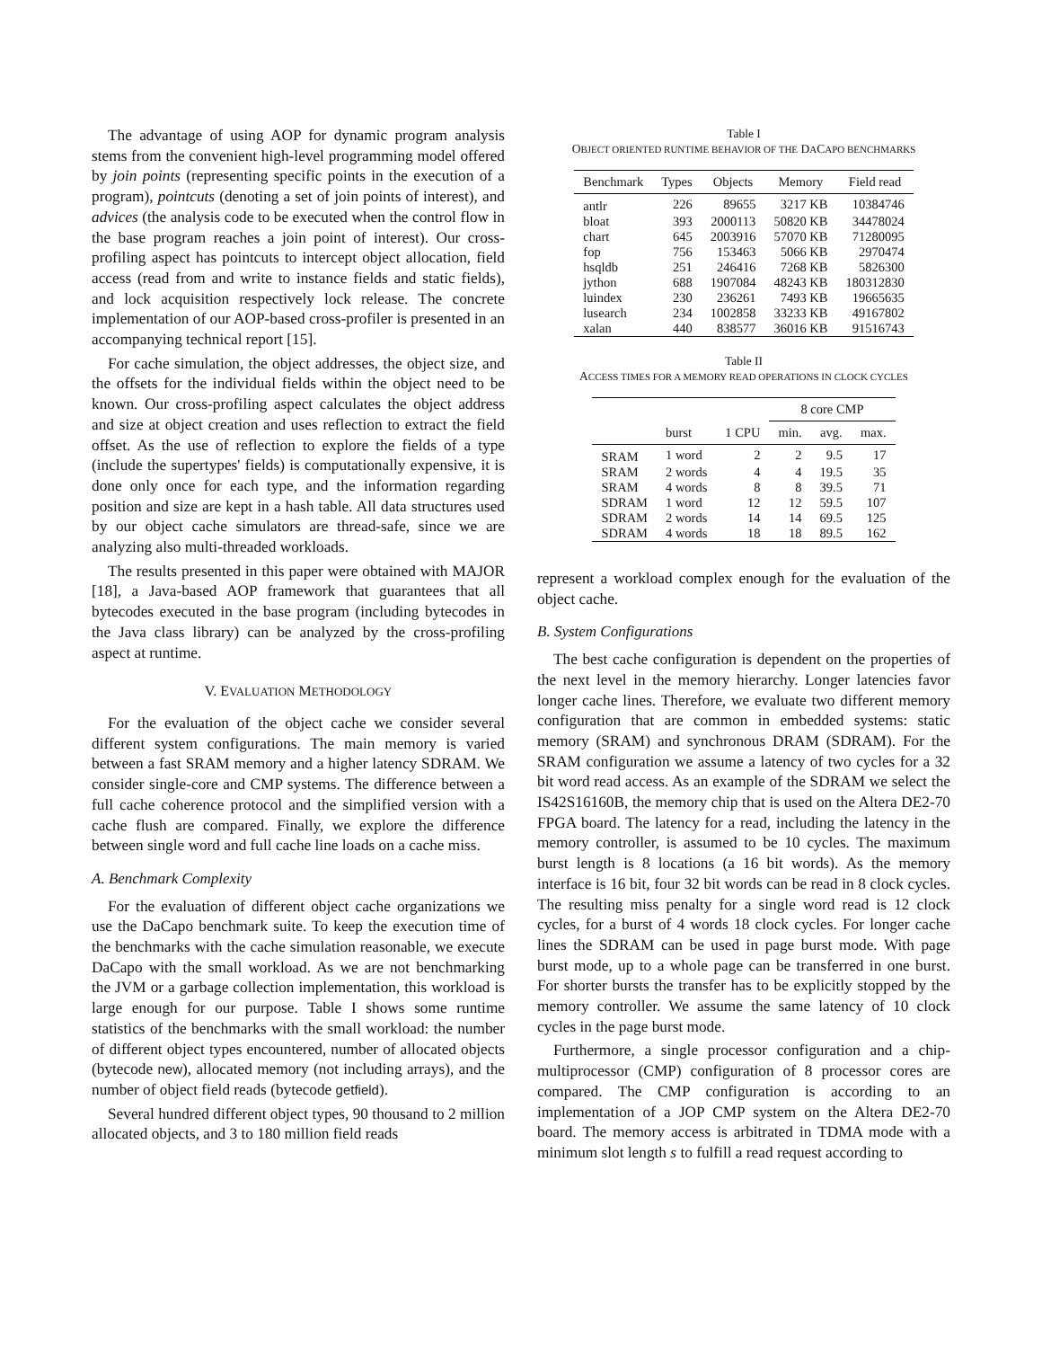The advantage of using AOP for dynamic program analysis stems from the convenient high-level programming model offered by join points (representing specific points in the execution of a program), pointcuts (denoting a set of join points of interest), and advices (the analysis code to be executed when the control flow in the base program reaches a join point of interest). Our cross-profiling aspect has pointcuts to intercept object allocation, field access (read from and write to instance fields and static fields), and lock acquisition respectively lock release. The concrete implementation of our AOP-based cross-profiler is presented in an accompanying technical report [15].
For cache simulation, the object addresses, the object size, and the offsets for the individual fields within the object need to be known. Our cross-profiling aspect calculates the object address and size at object creation and uses reflection to extract the field offset. As the use of reflection to explore the fields of a type (include the supertypes' fields) is computationally expensive, it is done only once for each type, and the information regarding position and size are kept in a hash table. All data structures used by our object cache simulators are thread-safe, since we are analyzing also multi-threaded workloads.
The results presented in this paper were obtained with MAJOR [18], a Java-based AOP framework that guarantees that all bytecodes executed in the base program (including bytecodes in the Java class library) can be analyzed by the cross-profiling aspect at runtime.
V. EVALUATION METHODOLOGY
For the evaluation of the object cache we consider several different system configurations. The main memory is varied between a fast SRAM memory and a higher latency SDRAM. We consider single-core and CMP systems. The difference between a full cache coherence protocol and the simplified version with a cache flush are compared. Finally, we explore the difference between single word and full cache line loads on a cache miss.
A. Benchmark Complexity
For the evaluation of different object cache organizations we use the DaCapo benchmark suite. To keep the execution time of the benchmarks with the cache simulation reasonable, we execute DaCapo with the small workload. As we are not benchmarking the JVM or a garbage collection implementation, this workload is large enough for our purpose. Table I shows some runtime statistics of the benchmarks with the small workload: the number of different object types encountered, number of allocated objects (bytecode new), allocated memory (not including arrays), and the number of object field reads (bytecode getfield).
Several hundred different object types, 90 thousand to 2 million allocated objects, and 3 to 180 million field reads
Table I
OBJECT ORIENTED RUNTIME BEHAVIOR OF THE DACAPO BENCHMARKS
| Benchmark | Types | Objects | Memory | Field read |
| --- | --- | --- | --- | --- |
| antlr | 226 | 89655 | 3217 KB | 10384746 |
| bloat | 393 | 2000113 | 50820 KB | 34478024 |
| chart | 645 | 2003916 | 57070 KB | 71280095 |
| fop | 756 | 153463 | 5066 KB | 2970474 |
| hsqldb | 251 | 246416 | 7268 KB | 5826300 |
| jython | 688 | 1907084 | 48243 KB | 180312830 |
| luindex | 230 | 236261 | 7493 KB | 19665635 |
| lusearch | 234 | 1002858 | 33233 KB | 49167802 |
| xalan | 440 | 838577 | 36016 KB | 91516743 |
Table II
ACCESS TIMES FOR A MEMORY READ OPERATIONS IN CLOCK CYCLES
| | | | 8 core CMP | | |
| --- | --- | --- | --- | --- | --- |
| | burst | 1 CPU | min. | avg. | max. |
| SRAM | 1 word | 2 | 2 | 9.5 | 17 |
| SRAM | 2 words | 4 | 4 | 19.5 | 35 |
| SRAM | 4 words | 8 | 8 | 39.5 | 71 |
| SDRAM | 1 word | 12 | 12 | 59.5 | 107 |
| SDRAM | 2 words | 14 | 14 | 69.5 | 125 |
| SDRAM | 4 words | 18 | 18 | 89.5 | 162 |
represent a workload complex enough for the evaluation of the object cache.
B. System Configurations
The best cache configuration is dependent on the properties of the next level in the memory hierarchy. Longer latencies favor longer cache lines. Therefore, we evaluate two different memory configuration that are common in embedded systems: static memory (SRAM) and synchronous DRAM (SDRAM). For the SRAM configuration we assume a latency of two cycles for a 32 bit word read access. As an example of the SDRAM we select the IS42S16160B, the memory chip that is used on the Altera DE2-70 FPGA board. The latency for a read, including the latency in the memory controller, is assumed to be 10 cycles. The maximum burst length is 8 locations (a 16 bit words). As the memory interface is 16 bit, four 32 bit words can be read in 8 clock cycles. The resulting miss penalty for a single word read is 12 clock cycles, for a burst of 4 words 18 clock cycles. For longer cache lines the SDRAM can be used in page burst mode. With page burst mode, up to a whole page can be transferred in one burst. For shorter bursts the transfer has to be explicitly stopped by the memory controller. We assume the same latency of 10 clock cycles in the page burst mode.
Furthermore, a single processor configuration and a chip-multiprocessor (CMP) configuration of 8 processor cores are compared. The CMP configuration is according to an implementation of a JOP CMP system on the Altera DE2-70 board. The memory access is arbitrated in TDMA mode with a minimum slot length s to fulfill a read request according to